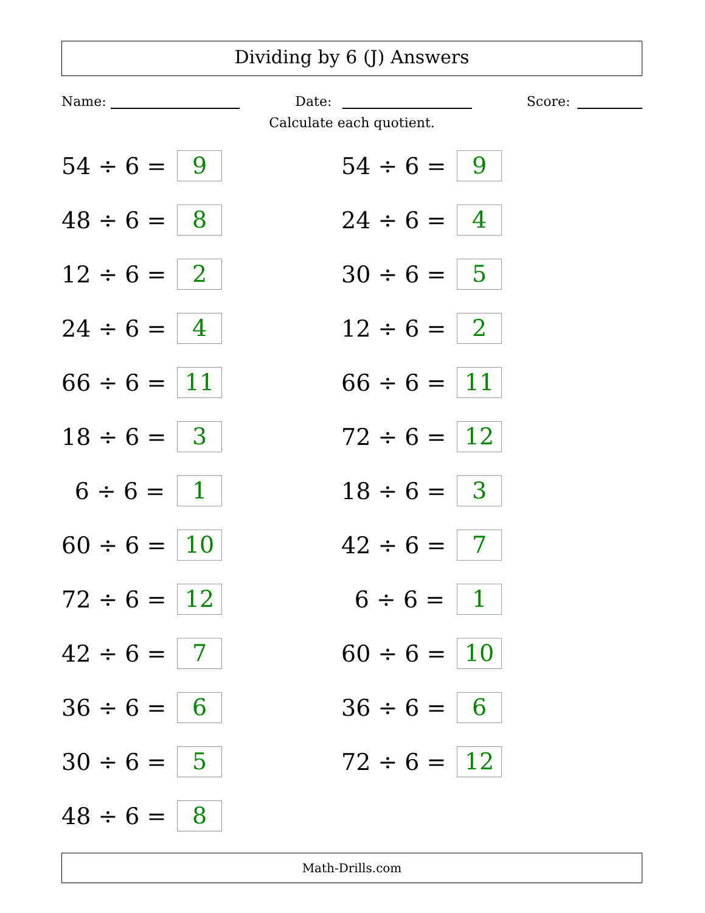Dividing by 6 (J) Answers
Name:
Date:
Score:
Calculate each quotient.
54 ÷ 6 = 9
54 ÷ 6 = 9
48 ÷ 6 = 8
24 ÷ 6 = 4
12 ÷ 6 = 2
30 ÷ 6 = 5
24 ÷ 6 = 4
12 ÷ 6 = 2
66 ÷ 6 = 11
66 ÷ 6 = 11
18 ÷ 6 = 3
72 ÷ 6 = 12
6 ÷ 6 = 1
18 ÷ 6 = 3
60 ÷ 6 = 10
42 ÷ 6 = 7
72 ÷ 6 = 12
6 ÷ 6 = 1
42 ÷ 6 = 7
60 ÷ 6 = 10
36 ÷ 6 = 6
36 ÷ 6 = 6
30 ÷ 6 = 5
72 ÷ 6 = 12
48 ÷ 6 = 8
Math-Drills.com